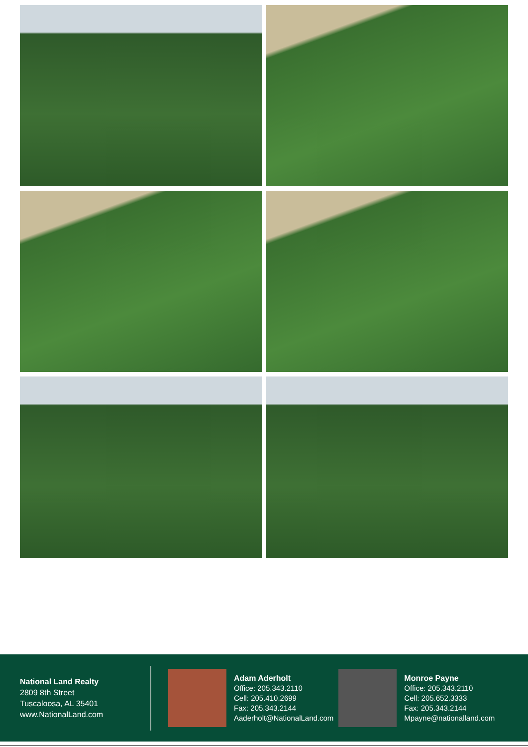National Land Realty
2809 8th Street
Tuscaloosa, AL 35401
www.NationalLand.com
Adam Aderholt
Office: 205.343.2110
Cell: 205.410.2699
Fax: 205.343.2144
Aaderholt@NationalLand.com
Monroe Payne
Office: 205.343.2110
Cell: 205.652.3333
Fax: 205.343.2144
Mpayne@nationalland.com